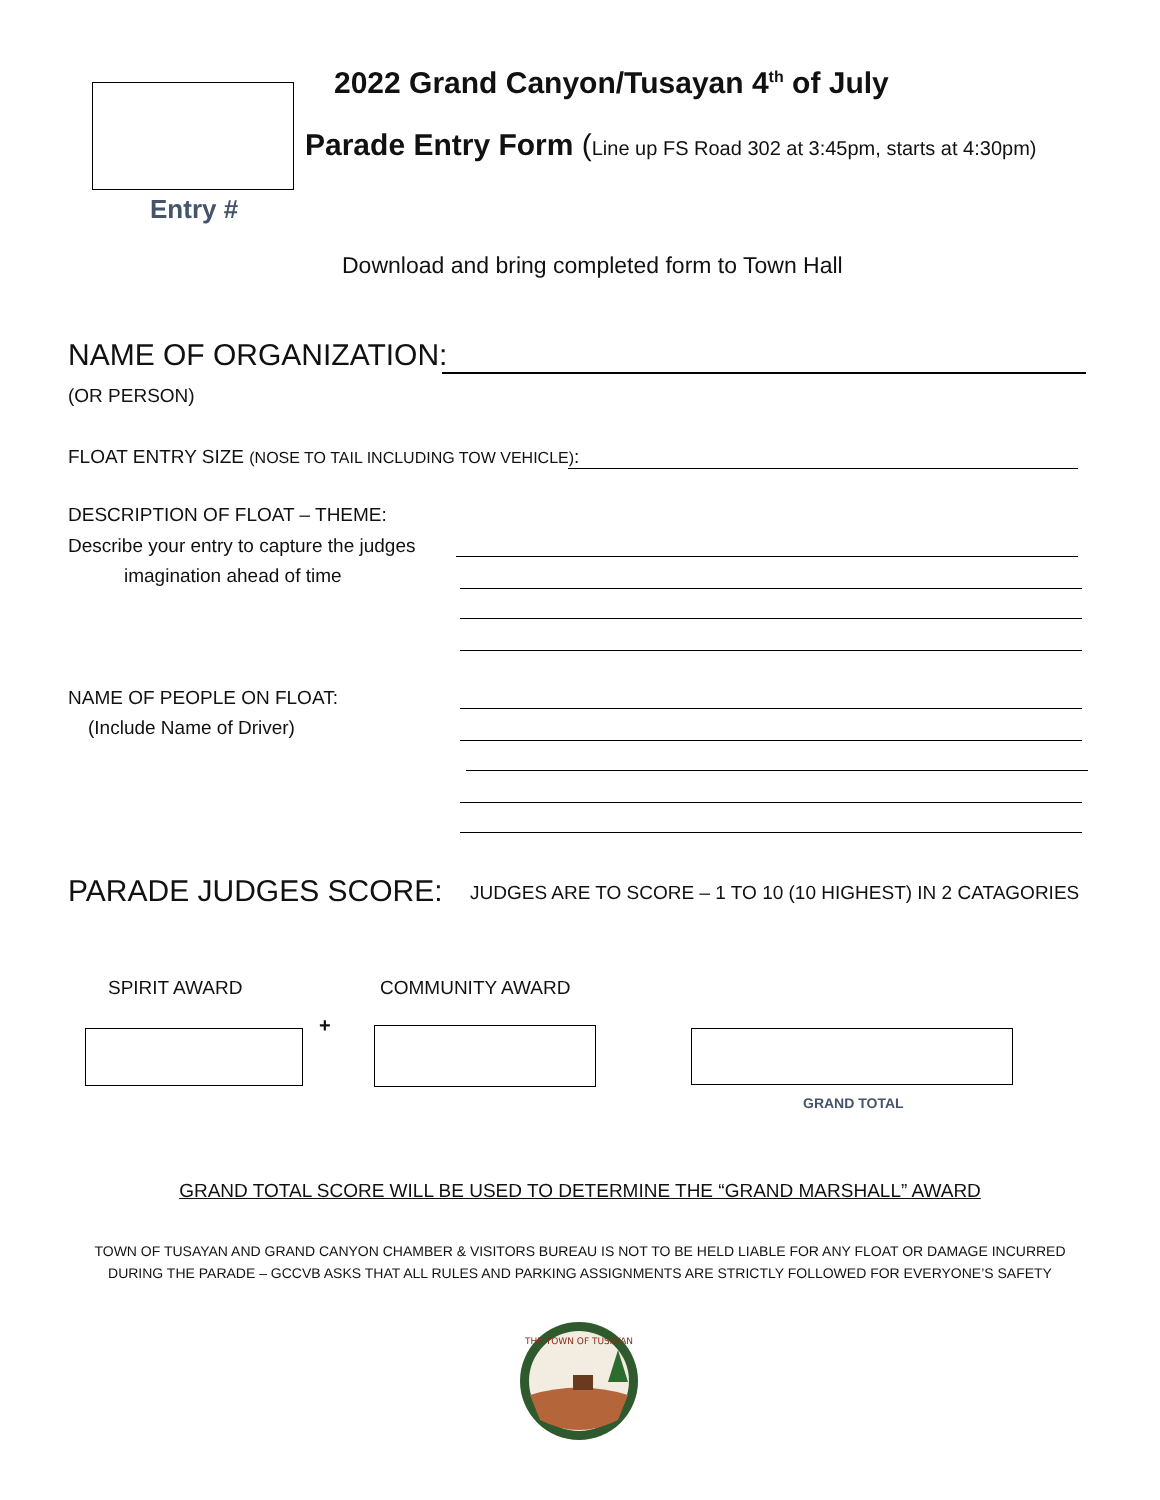Entry #
2022 Grand Canyon/Tusayan 4<sup>th</sup> of July
Parade Entry Form (Line up FS Road 302 at 3:45pm, starts at 4:30pm)
Download and bring completed form to Town Hall
NAME OF ORGANIZATION:
(OR PERSON)
FLOAT ENTRY SIZE (NOSE TO TAIL INCLUDING TOW VEHICLE):
DESCRIPTION OF FLOAT – THEME:
Describe your entry to capture the judges
imagination ahead of time
NAME OF PEOPLE ON FLOAT:
(Include Name of Driver)
PARADE JUDGES SCORE:
JUDGES ARE TO SCORE – 1 TO 10 (10 HIGHEST) IN 2 CATAGORIES
SPIRIT AWARD COMMUNITY AWARD
+
GRAND TOTAL
GRAND TOTAL SCORE WILL BE USED TO DETERMINE THE “GRAND MARSHALL” AWARD
TOWN OF TUSAYAN AND GRAND CANYON CHAMBER & VISITORS BUREAU IS NOT TO BE HELD LIABLE FOR ANY FLOAT OR DAMAGE INCURRED
DURING THE PARADE – GCCVB ASKS THAT ALL RULES AND PARKING ASSIGNMENTS ARE STRICTLY FOLLOWED FOR EVERYONE’S SAFETY
THE TOWN OF TUSAYAN